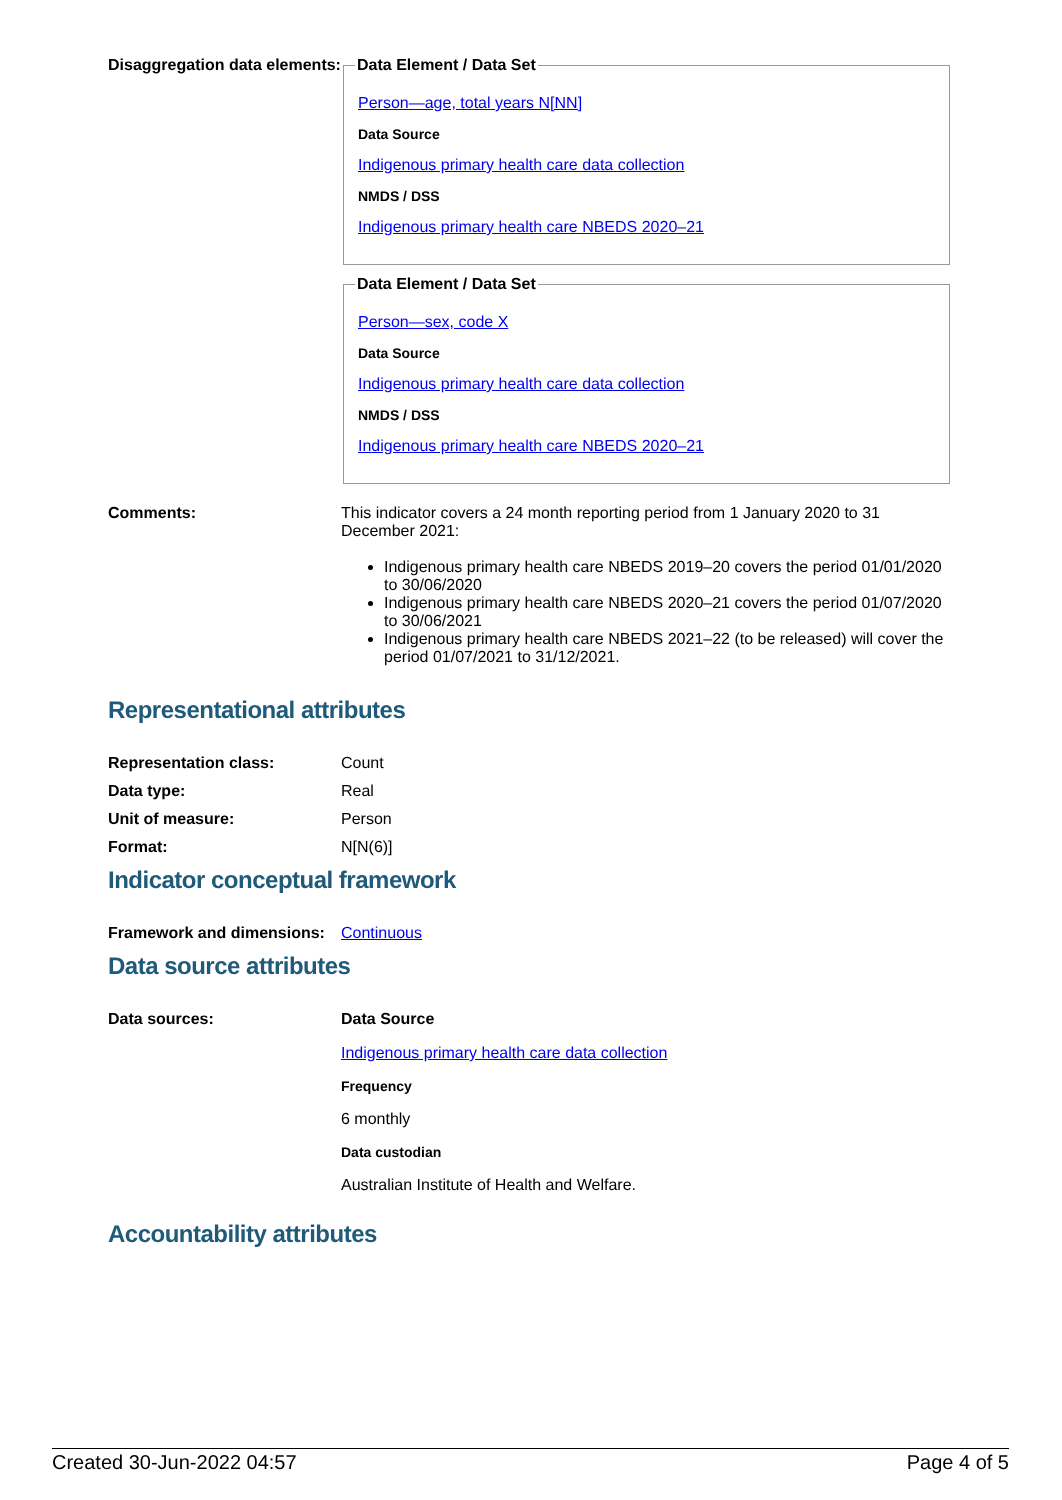Disaggregation data elements:
Data Element / Data Set
Person—age, total years N[NN]
Data Source
Indigenous primary health care data collection
NMDS / DSS
Indigenous primary health care NBEDS 2020–21
Data Element / Data Set
Person—sex, code X
Data Source
Indigenous primary health care data collection
NMDS / DSS
Indigenous primary health care NBEDS 2020–21
Comments: This indicator covers a 24 month reporting period from 1 January 2020 to 31 December 2021:
Indigenous primary health care NBEDS 2019–20 covers the period 01/01/2020 to 30/06/2020
Indigenous primary health care NBEDS 2020–21 covers the period 01/07/2020 to 30/06/2021
Indigenous primary health care NBEDS 2021–22 (to be released) will cover the period 01/07/2021 to 31/12/2021.
Representational attributes
Representation class: Count
Data type: Real
Unit of measure: Person
Format: N[N(6)]
Indicator conceptual framework
Framework and dimensions:
Continuous
Data source attributes
Data sources: Data Source
Indigenous primary health care data collection
Frequency
6 monthly
Data custodian
Australian Institute of Health and Welfare.
Accountability attributes
Created 30-Jun-2022 04:57 Page 4 of 5